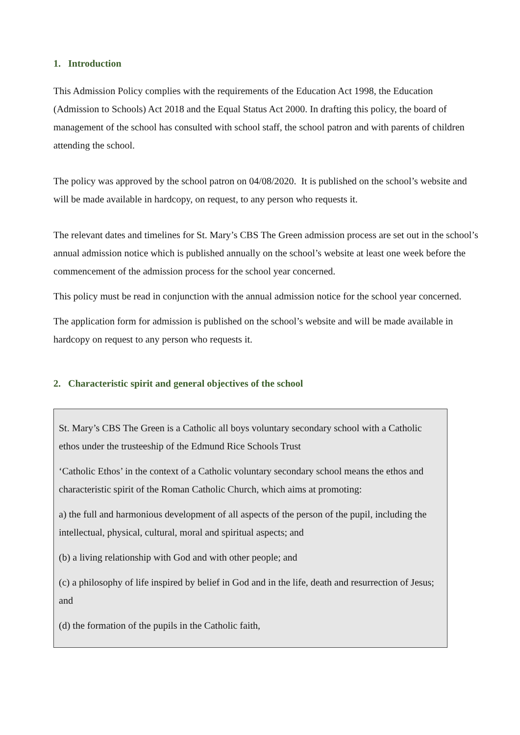1. Introduction
This Admission Policy complies with the requirements of the Education Act 1998, the Education (Admission to Schools) Act 2018 and the Equal Status Act 2000. In drafting this policy, the board of management of the school has consulted with school staff, the school patron and with parents of children attending the school.
The policy was approved by the school patron on 04/08/2020. It is published on the school’s website and will be made available in hardcopy, on request, to any person who requests it.
The relevant dates and timelines for St. Mary’s CBS The Green admission process are set out in the school’s annual admission notice which is published annually on the school’s website at least one week before the commencement of the admission process for the school year concerned.
This policy must be read in conjunction with the annual admission notice for the school year concerned.
The application form for admission is published on the school’s website and will be made available in hardcopy on request to any person who requests it.
2. Characteristic spirit and general objectives of the school
St. Mary’s CBS The Green is a Catholic all boys voluntary secondary school with a Catholic ethos under the trusteeship of the Edmund Rice Schools Trust
‘Catholic Ethos’ in the context of a Catholic voluntary secondary school means the ethos and characteristic spirit of the Roman Catholic Church, which aims at promoting:
a) the full and harmonious development of all aspects of the person of the pupil, including the intellectual, physical, cultural, moral and spiritual aspects; and
(b) a living relationship with God and with other people; and
(c) a philosophy of life inspired by belief in God and in the life, death and resurrection of Jesus; and
(d) the formation of the pupils in the Catholic faith,